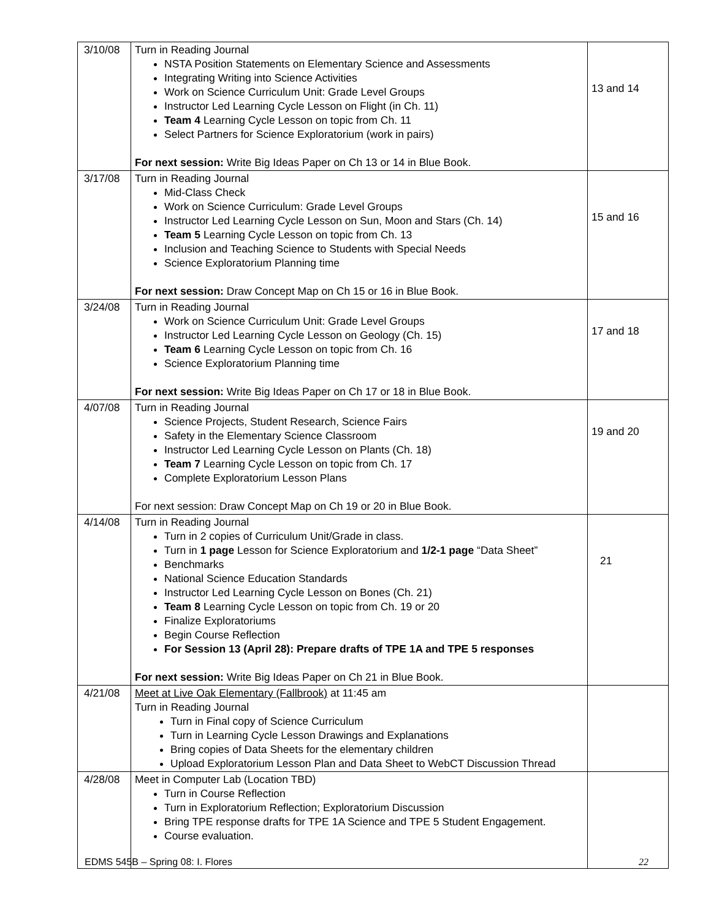| 3/10/08 | Turn in Reading Journal NSTA Position Statements on Elementary Science and Assessments Integrating Writing into Science Activities Work on Science Curriculum Unit: Grade Level Groups Instructor Led Learning Cycle Lesson on Flight (in Ch. 11) Team 4 Learning Cycle Lesson on topic from Ch. 11 Select Partners for Science Exploratorium (work in pairs) For next session: Write Big Ideas Paper on Ch 13 or 14 in Blue Book. | 13 and 14 |
| 3/17/08 | Turn in Reading Journal Mid-Class Check Work on Science Curriculum: Grade Level Groups Instructor Led Learning Cycle Lesson on Sun, Moon and Stars (Ch. 14) Team 5 Learning Cycle Lesson on topic from Ch. 13 Inclusion and Teaching Science to Students with Special Needs Science Exploratorium Planning time For next session: Draw Concept Map on Ch 15 or 16 in Blue Book. | 15 and 16 |
| 3/24/08 | Turn in Reading Journal Work on Science Curriculum Unit: Grade Level Groups Instructor Led Learning Cycle Lesson on Geology (Ch. 15) Team 6 Learning Cycle Lesson on topic from Ch. 16 Science Exploratorium Planning time For next session: Write Big Ideas Paper on Ch 17 or 18 in Blue Book. | 17 and 18 |
| 4/07/08 | Turn in Reading Journal Science Projects, Student Research, Science Fairs Safety in the Elementary Science Classroom Instructor Led Learning Cycle Lesson on Plants (Ch. 18) Team 7 Learning Cycle Lesson on topic from Ch. 17 Complete Exploratorium Lesson Plans For next session: Draw Concept Map on Ch 19 or 20 in Blue Book. | 19 and 20 |
| 4/14/08 | Turn in Reading Journal Turn in 2 copies of Curriculum Unit/Grade in class. Turn in 1 page Lesson for Science Exploratorium and 1/2-1 page “Data Sheet” Benchmarks National Science Education Standards Instructor Led Learning Cycle Lesson on Bones (Ch. 21) Team 8 Learning Cycle Lesson on topic from Ch. 19 or 20 Finalize Exploratoriums Begin Course Reflection For Session 13 (April 28): Prepare drafts of TPE 1A and TPE 5 responses For next session: Write Big Ideas Paper on Ch 21 in Blue Book. | 21 |
| 4/21/08 | Meet at Live Oak Elementary (Fallbrook) at 11:45 am Turn in Reading Journal Turn in Final copy of Science Curriculum Turn in Learning Cycle Lesson Drawings and Explanations Bring copies of Data Sheets for the elementary children Upload Exploratorium Lesson Plan and Data Sheet to WebCT Discussion Thread | |
| 4/28/08 | Meet in Computer Lab (Location TBD) Turn in Course Reflection Turn in Exploratorium Reflection; Exploratorium Discussion Bring TPE response drafts for TPE 1A Science and TPE 5 Student Engagement. Course evaluation. | |
EDMS 545B – Spring 08: I. Flores 22